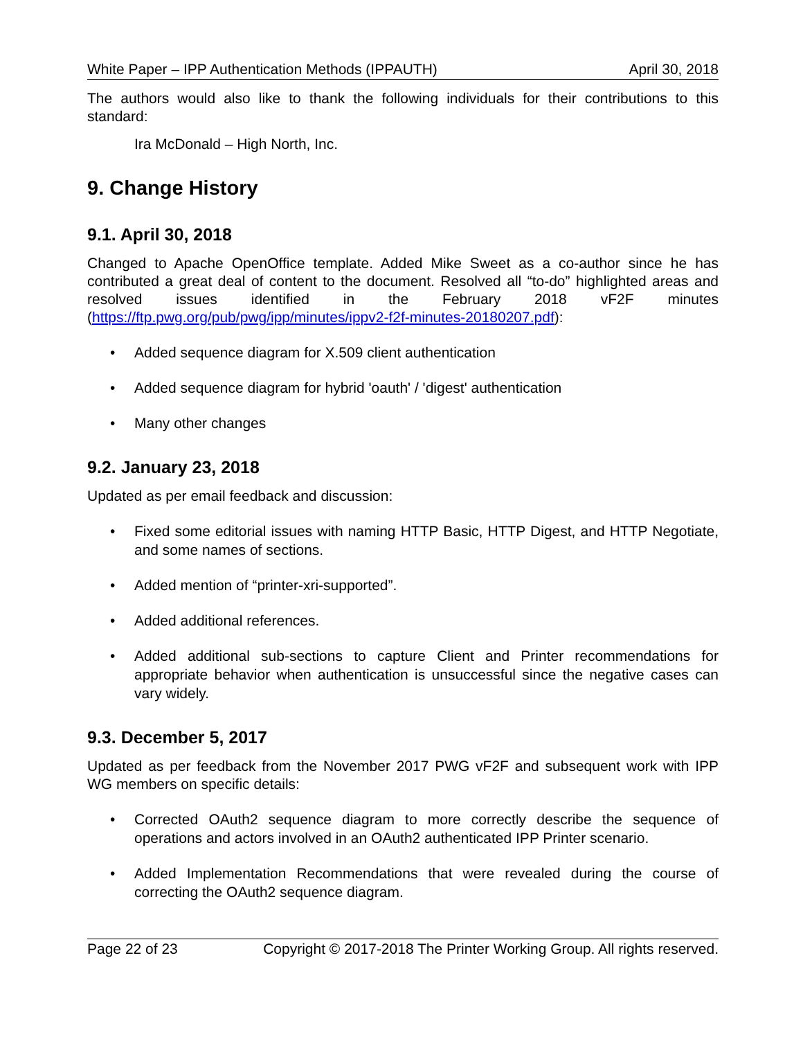White Paper – IPP Authentication Methods (IPPAUTH) April 30, 2018
The authors would also like to thank the following individuals for their contributions to this standard:
Ira McDonald – High North, Inc.
9. Change History
9.1. April 30, 2018
Changed to Apache OpenOffice template. Added Mike Sweet as a co-author since he has contributed a great deal of content to the document. Resolved all “to-do” highlighted areas and resolved issues identified in the February 2018 vF2F minutes (https://ftp.pwg.org/pub/pwg/ipp/minutes/ippv2-f2f-minutes-20180207.pdf):
• Added sequence diagram for X.509 client authentication
• Added sequence diagram for hybrid 'oauth' / 'digest' authentication
• Many other changes
9.2. January 23, 2018
Updated as per email feedback and discussion:
• Fixed some editorial issues with naming HTTP Basic, HTTP Digest, and HTTP Negotiate, and some names of sections.
• Added mention of “printer-xri-supported”.
• Added additional references.
• Added additional sub-sections to capture Client and Printer recommendations for appropriate behavior when authentication is unsuccessful since the negative cases can vary widely.
9.3. December 5, 2017
Updated as per feedback from the November 2017 PWG vF2F and subsequent work with IPP WG members on specific details:
• Corrected OAuth2 sequence diagram to more correctly describe the sequence of operations and actors involved in an OAuth2 authenticated IPP Printer scenario.
• Added Implementation Recommendations that were revealed during the course of correcting the OAuth2 sequence diagram.
Page 22 of 23 Copyright © 2017-2018 The Printer Working Group. All rights reserved.